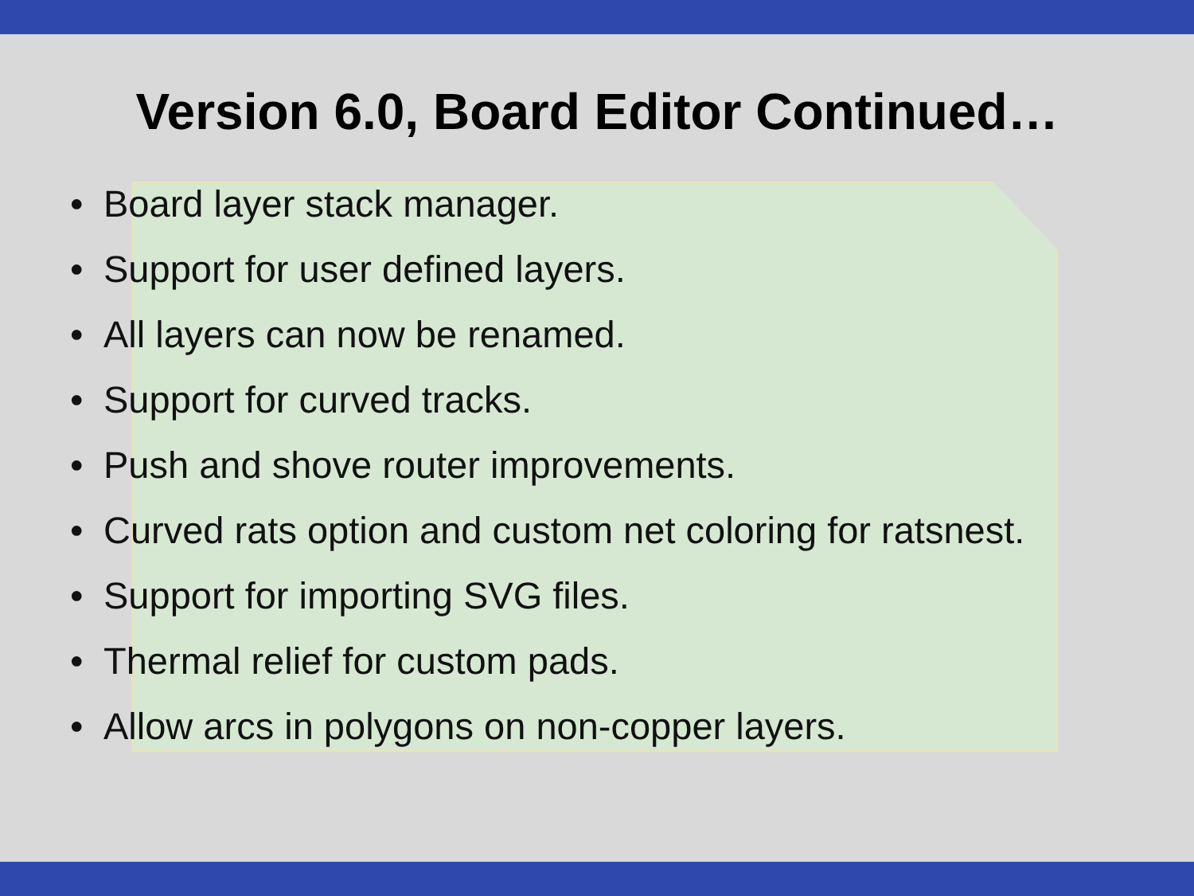Version 6.0, Board Editor Continued…
• Board layer stack manager.
• Support for user defined layers.
• All layers can now be renamed.
• Support for curved tracks.
• Push and shove router improvements.
• Curved rats option and custom net coloring for ratsnest.
• Support for importing SVG files.
• Thermal relief for custom pads.
• Allow arcs in polygons on non-copper layers.